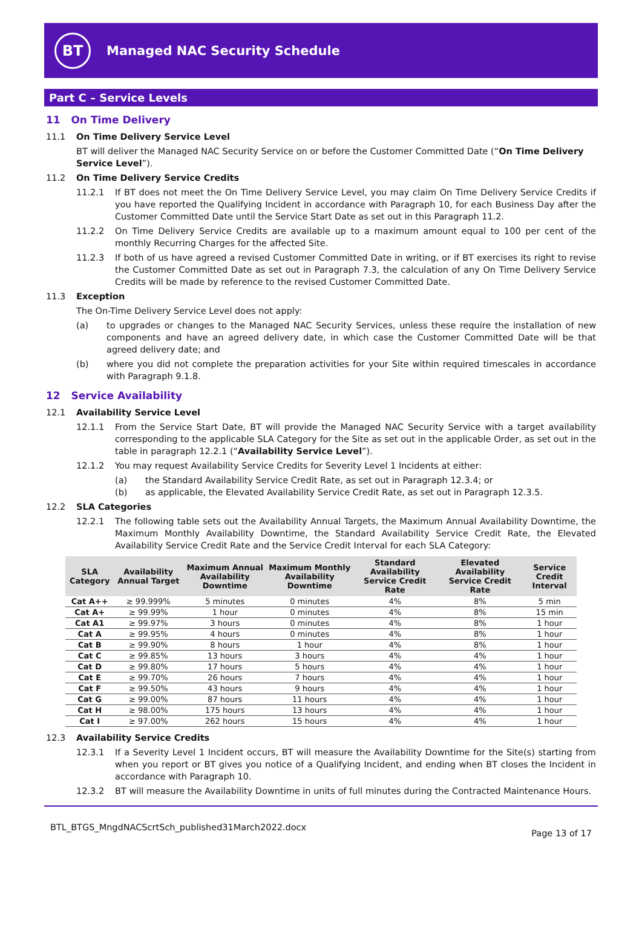BT
Managed NAC Security Schedule
Part C – Service Levels
11 On Time Delivery
11.1 On Time Delivery Service Level
BT will deliver the Managed NAC Security Service on or before the Customer Committed Date (“On Time Delivery Service Level”).
11.2 On Time Delivery Service Credits
11.2.1 If BT does not meet the On Time Delivery Service Level, you may claim On Time Delivery Service Credits if you have reported the Qualifying Incident in accordance with Paragraph 10, for each Business Day after the Customer Committed Date until the Service Start Date as set out in this Paragraph 11.2.
11.2.2 On Time Delivery Service Credits are available up to a maximum amount equal to 100 per cent of the monthly Recurring Charges for the affected Site.
11.2.3 If both of us have agreed a revised Customer Committed Date in writing, or if BT exercises its right to revise the Customer Committed Date as set out in Paragraph 7.3, the calculation of any On Time Delivery Service Credits will be made by reference to the revised Customer Committed Date.
11.3 Exception
The On-Time Delivery Service Level does not apply:
(a) to upgrades or changes to the Managed NAC Security Services, unless these require the installation of new components and have an agreed delivery date, in which case the Customer Committed Date will be that agreed delivery date; and
(b) where you did not complete the preparation activities for your Site within required timescales in accordance with Paragraph 9.1.8.
12 Service Availability
12.1 Availability Service Level
12.1.1 From the Service Start Date, BT will provide the Managed NAC Security Service with a target availability corresponding to the applicable SLA Category for the Site as set out in the applicable Order, as set out in the table in paragraph 12.2.1 (“Availability Service Level”).
12.1.2 You may request Availability Service Credits for Severity Level 1 Incidents at either:
(a) the Standard Availability Service Credit Rate, as set out in Paragraph 12.3.4; or
(b) as applicable, the Elevated Availability Service Credit Rate, as set out in Paragraph 12.3.5.
12.2 SLA Categories
12.2.1 The following table sets out the Availability Annual Targets, the Maximum Annual Availability Downtime, the Maximum Monthly Availability Downtime, the Standard Availability Service Credit Rate, the Elevated Availability Service Credit Rate and the Service Credit Interval for each SLA Category:
| SLA Category | Availability Annual Target | Maximum Annual Availability Downtime | Maximum Monthly Availability Downtime | Standard Availability Service Credit Rate | Elevated Availability Service Credit Rate | Service Credit Interval |
| --- | --- | --- | --- | --- | --- | --- |
| Cat A++ | ≥ 99.999% | 5 minutes | 0 minutes | 4% | 8% | 5 min |
| Cat A+ | ≥ 99.99% | 1 hour | 0 minutes | 4% | 8% | 15 min |
| Cat A1 | ≥ 99.97% | 3 hours | 0 minutes | 4% | 8% | 1 hour |
| Cat A | ≥ 99.95% | 4 hours | 0 minutes | 4% | 8% | 1 hour |
| Cat B | ≥ 99.90% | 8 hours | 1 hour | 4% | 8% | 1 hour |
| Cat C | ≥ 99.85% | 13 hours | 3 hours | 4% | 4% | 1 hour |
| Cat D | ≥ 99.80% | 17 hours | 5 hours | 4% | 4% | 1 hour |
| Cat E | ≥ 99.70% | 26 hours | 7 hours | 4% | 4% | 1 hour |
| Cat F | ≥ 99.50% | 43 hours | 9 hours | 4% | 4% | 1 hour |
| Cat G | ≥ 99.00% | 87 hours | 11 hours | 4% | 4% | 1 hour |
| Cat H | ≥ 98.00% | 175 hours | 13 hours | 4% | 4% | 1 hour |
| Cat I | ≥ 97.00% | 262 hours | 15 hours | 4% | 4% | 1 hour |
12.3 Availability Service Credits
12.3.1 If a Severity Level 1 Incident occurs, BT will measure the Availability Downtime for the Site(s) starting from when you report or BT gives you notice of a Qualifying Incident, and ending when BT closes the Incident in accordance with Paragraph 10.
12.3.2 BT will measure the Availability Downtime in units of full minutes during the Contracted Maintenance Hours.
BTL_BTGS_MngdNACScrtSch_published31March2022.docx Page 13 of 17